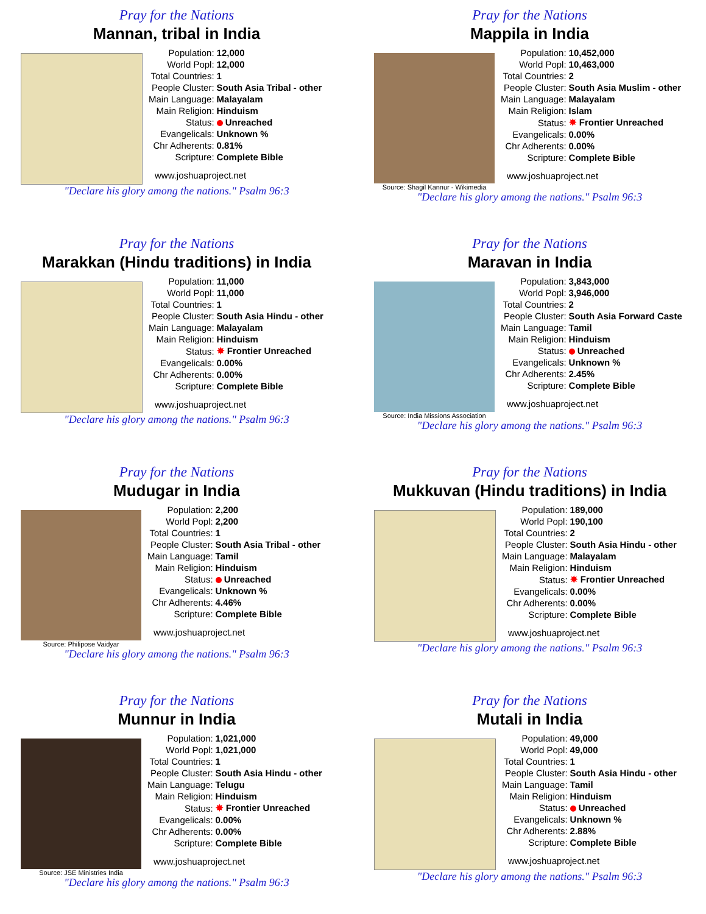Pray for the Nations
Mannan, tribal in India
| Population: | 12,000 |
| World Popl: | 12,000 |
| Total Countries: | 1 |
| People Cluster: | South Asia Tribal - other |
| Main Language: | Malayalam |
| Main Religion: | Hinduism |
| Status: | Unreached |
| Evangelicals: | Unknown % |
| Chr Adherents: | 0.81% |
| Scripture: | Complete Bible |
www.joshuaproject.net
"Declare his glory among the nations." Psalm 96:3
Pray for the Nations
Mappila in India
Source: Shagil Kannur - Wikimedia
| Population: | 10,452,000 |
| World Popl: | 10,463,000 |
| Total Countries: | 2 |
| People Cluster: | South Asia Muslim - other |
| Main Language: | Malayalam |
| Main Religion: | Islam |
| Status: | ✸ Frontier Unreached |
| Evangelicals: | 0.00% |
| Chr Adherents: | 0.00% |
| Scripture: | Complete Bible |
www.joshuaproject.net
"Declare his glory among the nations." Psalm 96:3
Pray for the Nations
Marakkan (Hindu traditions) in India
| Population: | 11,000 |
| World Popl: | 11,000 |
| Total Countries: | 1 |
| People Cluster: | South Asia Hindu - other |
| Main Language: | Malayalam |
| Main Religion: | Hinduism |
| Status: | ✸ Frontier Unreached |
| Evangelicals: | 0.00% |
| Chr Adherents: | 0.00% |
| Scripture: | Complete Bible |
www.joshuaproject.net
"Declare his glory among the nations." Psalm 96:3
Pray for the Nations
Maravan in India
Source: India Missions Association
| Population: | 3,843,000 |
| World Popl: | 3,946,000 |
| Total Countries: | 2 |
| People Cluster: | South Asia Forward Caste |
| Main Language: | Tamil |
| Main Religion: | Hinduism |
| Status: | Unreached |
| Evangelicals: | Unknown % |
| Chr Adherents: | 2.45% |
| Scripture: | Complete Bible |
www.joshuaproject.net
"Declare his glory among the nations." Psalm 96:3
Pray for the Nations
Mudugar in India
Source: Philipose Vaidyar
| Population: | 2,200 |
| World Popl: | 2,200 |
| Total Countries: | 1 |
| People Cluster: | South Asia Tribal - other |
| Main Language: | Tamil |
| Main Religion: | Hinduism |
| Status: | Unreached |
| Evangelicals: | Unknown % |
| Chr Adherents: | 4.46% |
| Scripture: | Complete Bible |
www.joshuaproject.net
"Declare his glory among the nations." Psalm 96:3
Pray for the Nations
Mukkuvan (Hindu traditions) in India
| Population: | 189,000 |
| World Popl: | 190,100 |
| Total Countries: | 2 |
| People Cluster: | South Asia Hindu - other |
| Main Language: | Malayalam |
| Main Religion: | Hinduism |
| Status: | ✸ Frontier Unreached |
| Evangelicals: | 0.00% |
| Chr Adherents: | 0.00% |
| Scripture: | Complete Bible |
www.joshuaproject.net
"Declare his glory among the nations." Psalm 96:3
Pray for the Nations
Munnur in India
Source: JSE Ministries India
| Population: | 1,021,000 |
| World Popl: | 1,021,000 |
| Total Countries: | 1 |
| People Cluster: | South Asia Hindu - other |
| Main Language: | Telugu |
| Main Religion: | Hinduism |
| Status: | ✸ Frontier Unreached |
| Evangelicals: | 0.00% |
| Chr Adherents: | 0.00% |
| Scripture: | Complete Bible |
www.joshuaproject.net
"Declare his glory among the nations." Psalm 96:3
Pray for the Nations
Mutali in India
| Population: | 49,000 |
| World Popl: | 49,000 |
| Total Countries: | 1 |
| People Cluster: | South Asia Hindu - other |
| Main Language: | Tamil |
| Main Religion: | Hinduism |
| Status: | Unreached |
| Evangelicals: | Unknown % |
| Chr Adherents: | 2.88% |
| Scripture: | Complete Bible |
www.joshuaproject.net
"Declare his glory among the nations." Psalm 96:3